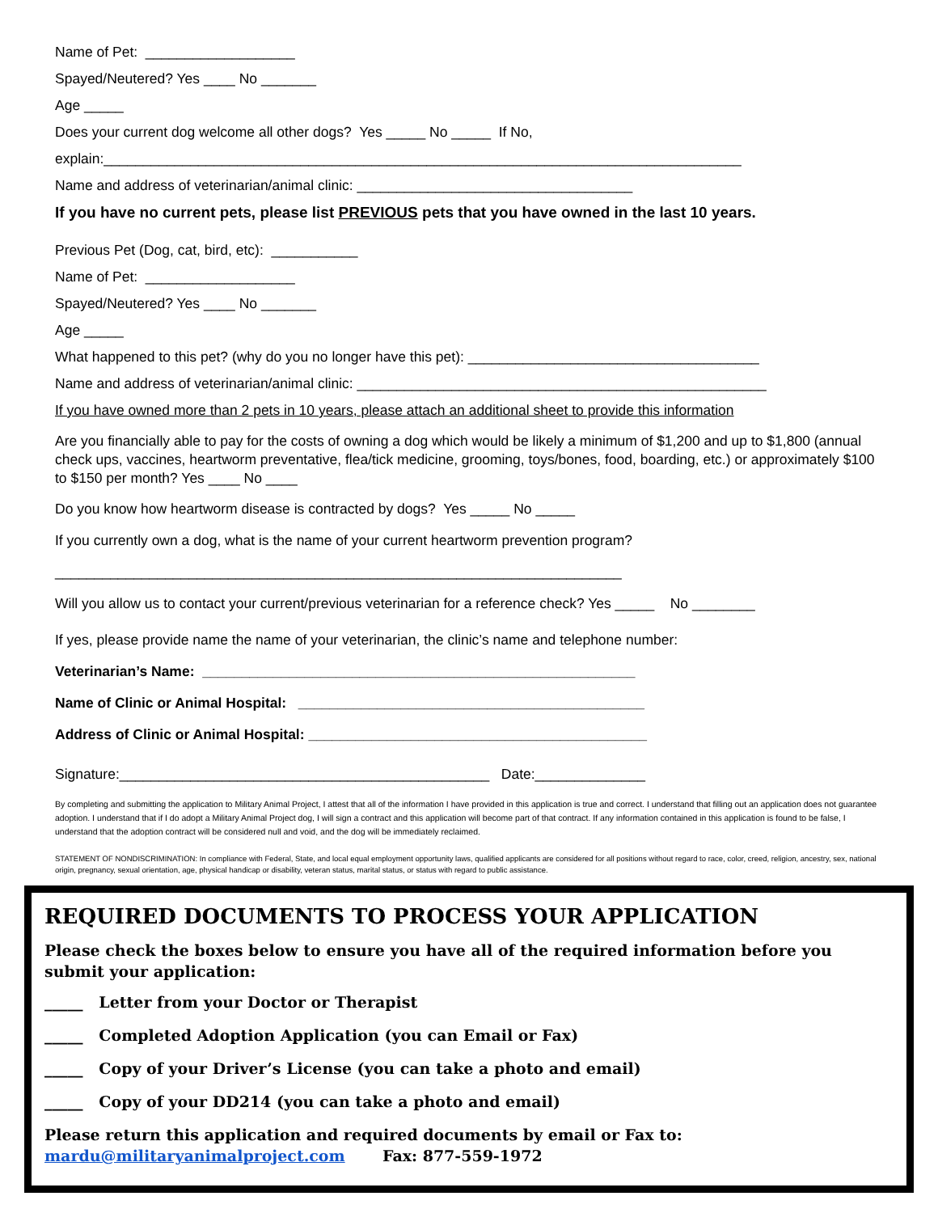Name of Pet: ___________________
Spayed/Neutered? Yes ____ No _______
Age _____
Does your current dog welcome all other dogs? Yes _____ No _____ If No,
explain:_________________________________________________________________________________
Name and address of veterinarian/animal clinic: ___________________________________
If you have no current pets, please list PREVIOUS pets that you have owned in the last 10 years.
Previous Pet (Dog, cat, bird, etc): ___________
Name of Pet: ___________________
Spayed/Neutered? Yes ____ No _______
Age _____
What happened to this pet? (why do you no longer have this pet): _____________________________________
Name and address of veterinarian/animal clinic: ____________________________________________________
If you have owned more than 2 pets in 10 years, please attach an additional sheet to provide this information
Are you financially able to pay for the costs of owning a dog which would be likely a minimum of $1,200 and up to $1,800 (annual check ups, vaccines, heartworm preventative, flea/tick medicine, grooming, toys/bones, food, boarding, etc.) or approximately $100 to $150 per month? Yes ____ No ____
Do you know how heartworm disease is contracted by dogs? Yes _____ No _____
If you currently own a dog, what is the name of your current heartworm prevention program?
________________________________________________________________________
Will you allow us to contact your current/previous veterinarian for a reference check? Yes _____ No ________
If yes, please provide name the name of your veterinarian, the clinic’s name and telephone number:
Veterinarian’s Name: _______________________________________________________
Name of Clinic or Animal Hospital: ____________________________________________
Address of Clinic or Animal Hospital: ___________________________________________
Signature:_______________________________________________ Date:______________
By completing and submitting the application to Military Animal Project, I attest that all of the information I have provided in this application is true and correct. I understand that filling out an application does not guarantee adoption. I understand that if I do adopt a Military Animal Project dog, I will sign a contract and this application will become part of that contract. If any information contained in this application is found to be false, I understand that the adoption contract will be considered null and void, and the dog will be immediately reclaimed.
STATEMENT OF NONDISCRIMINATION: In compliance with Federal, State, and local equal employment opportunity laws, qualified applicants are considered for all positions without regard to race, color, creed, religion, ancestry, sex, national origin, pregnancy, sexual orientation, age, physical handicap or disability, veteran status, marital status, or status with regard to public assistance.
REQUIRED DOCUMENTS TO PROCESS YOUR APPLICATION
Please check the boxes below to ensure you have all of the required information before you submit your application:
_____ Letter from your Doctor or Therapist
_____ Completed Adoption Application (you can Email or Fax)
_____ Copy of your Driver’s License (you can take a photo and email)
_____ Copy of your DD214 (you can take a photo and email)
Please return this application and required documents by email or Fax to:
mardu@militaryanimalproject.com Fax: 877-559-1972